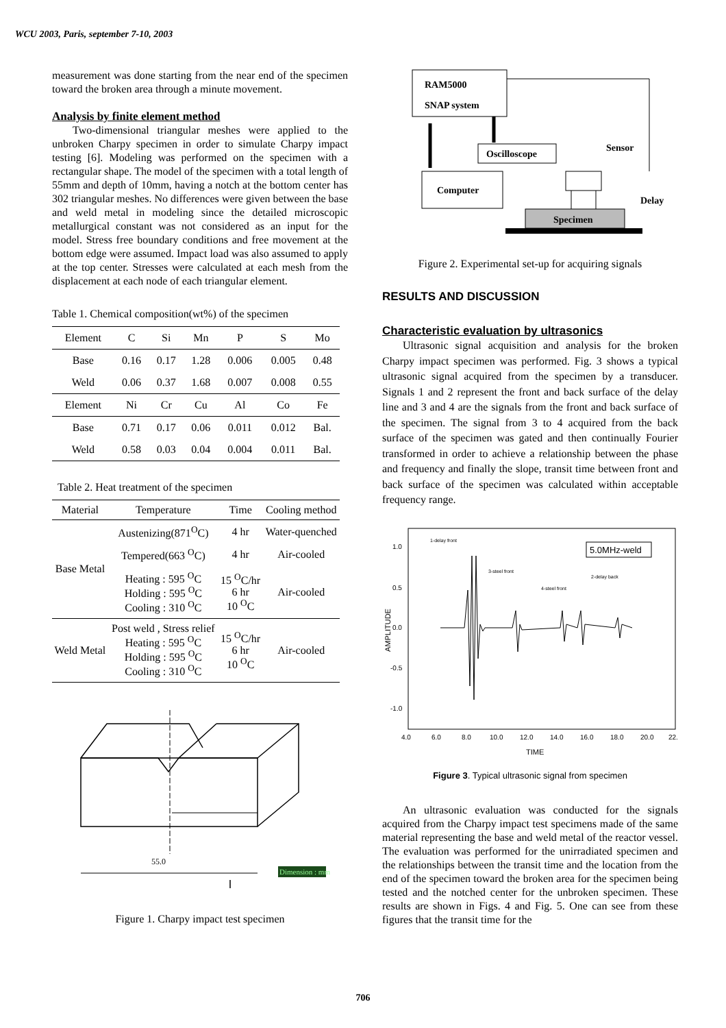WCU 2003, Paris, september 7-10, 2003
measurement was done starting from the near end of the specimen toward the broken area through a minute movement.
Analysis by finite element method
Two-dimensional triangular meshes were applied to the unbroken Charpy specimen in order to simulate Charpy impact testing [6]. Modeling was performed on the specimen with a rectangular shape. The model of the specimen with a total length of 55mm and depth of 10mm, having a notch at the bottom center has 302 triangular meshes. No differences were given between the base and weld metal in modeling since the detailed microscopic metallurgical constant was not considered as an input for the model. Stress free boundary conditions and free movement at the bottom edge were assumed. Impact load was also assumed to apply at the top center. Stresses were calculated at each mesh from the displacement at each node of each triangular element.
Table 1. Chemical composition(wt%) of the specimen
| Element | C | Si | Mn | P | S | Mo |
| --- | --- | --- | --- | --- | --- | --- |
| Base | 0.16 | 0.17 | 1.28 | 0.006 | 0.005 | 0.48 |
| Weld | 0.06 | 0.37 | 1.68 | 0.007 | 0.008 | 0.55 |
| Element | Ni | Cr | Cu | Al | Co | Fe |
| Base | 0.71 | 0.17 | 0.06 | 0.011 | 0.012 | Bal. |
| Weld | 0.58 | 0.03 | 0.04 | 0.004 | 0.011 | Bal. |
Table 2. Heat treatment of the specimen
| Material | Temperature | Time | Cooling method |
| --- | --- | --- | --- |
| Base Metal | Austenizing(871<sup>O</sup>C) | 4 hr | Water-quenched |
| | Tempered(663 <sup>O</sup>C) | 4 hr | Air-cooled |
| | Heating : 595 <sup>O</sup>C Holding : 595 <sup>O</sup>C Cooling : 310 <sup>O</sup>C | 15 <sup>O</sup>C/hr 6 hr 10 <sup>O</sup>C | Air-cooled |
| Weld Metal | Post weld , Stress relief Heating : 595 <sup>O</sup>C Holding : 595 <sup>O</sup>C Cooling : 310 <sup>O</sup>C | 15 <sup>O</sup>C/hr 6 hr 10 <sup>O</sup>C | Air-cooled |
55.0
Dimension : mm
Figure 1. Charpy impact test specimen
RAM5000
SNAP system
Oscilloscope
Computer
Sensor
Delay
Specimen
Figure 2. Experimental set-up for acquiring signals
RESULTS AND DISCUSSION
Characteristic evaluation by ultrasonics
Ultrasonic signal acquisition and analysis for the broken Charpy impact specimen was performed. Fig. 3 shows a typical ultrasonic signal acquired from the specimen by a transducer. Signals 1 and 2 represent the front and back surface of the delay line and 3 and 4 are the signals from the front and back surface of the specimen. The signal from 3 to 4 acquired from the back surface of the specimen was gated and then continually Fourier transformed in order to achieve a relationship between the phase and frequency and finally the slope, transit time between front and back surface of the specimen was calculated within acceptable frequency range.
1.0
0.5
0.0
-0.5
-1.0
4.0
6.0
8.0
10.0
12.0
14.0
16.0
18.0
20.0
22.
TIME
AMPLITUDE
5.0MHz-weld
1-delay front
3-steel front
4-steel front
2-delay back
Figure 3. Typical ultrasonic signal from specimen
An ultrasonic evaluation was conducted for the signals acquired from the Charpy impact test specimens made of the same material representing the base and weld metal of the reactor vessel. The evaluation was performed for the unirradiated specimen and the relationships between the transit time and the location from the end of the specimen toward the broken area for the specimen being tested and the notched center for the unbroken specimen. These results are shown in Figs. 4 and Fig. 5. One can see from these figures that the transit time for the
706